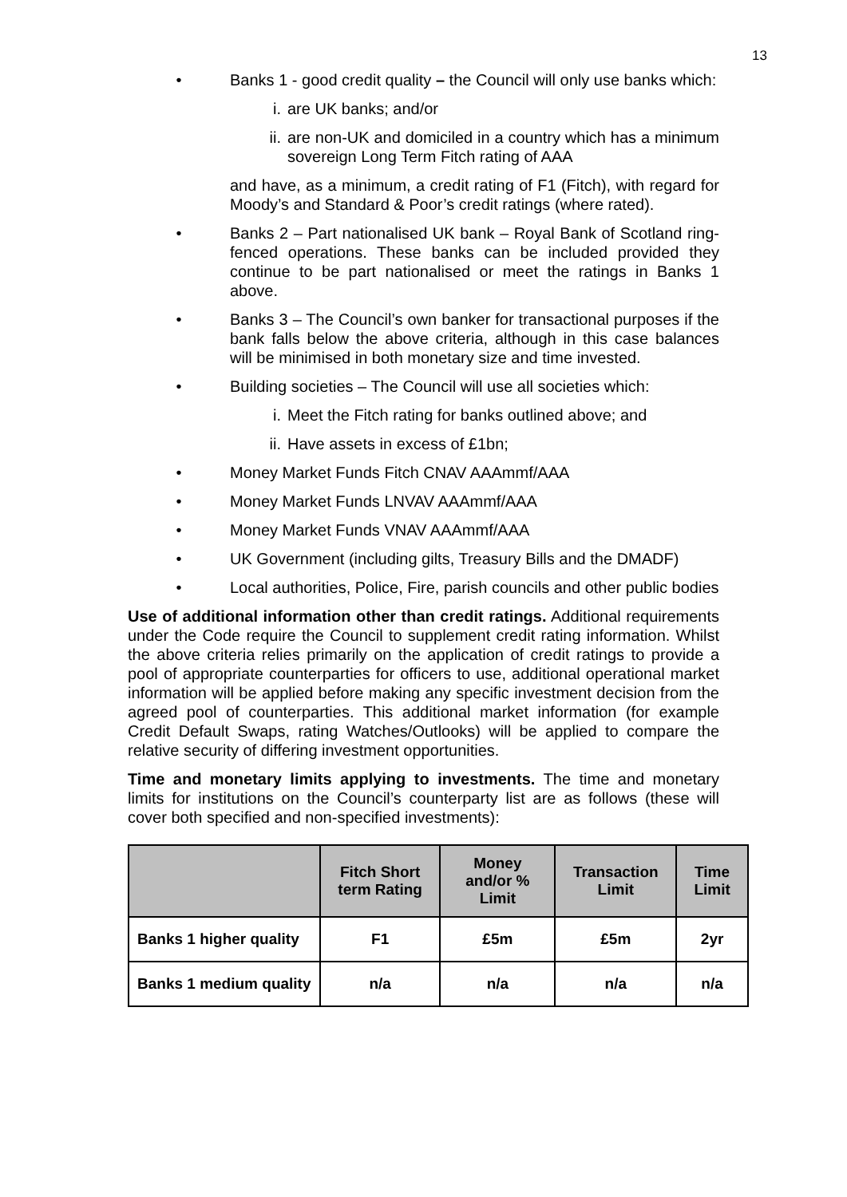13
• Banks 1 - good credit quality – the Council will only use banks which:
i. are UK banks; and/or
ii.
are non-UK and domiciled in a country which has a minimum sovereign Long Term Fitch rating of AAA
and have, as a minimum, a credit rating of F1 (Fitch), with regard for Moody’s and Standard & Poor’s credit ratings (where rated).
• Banks 2 – Part nationalised UK bank – Royal Bank of Scotland ring-fenced operations. These banks can be included provided they continue to be part nationalised or meet the ratings in Banks 1 above.
• Banks 3 – The Council’s own banker for transactional purposes if the bank falls below the above criteria, although in this case balances will be minimised in both monetary size and time invested.
• Building societies – The Council will use all societies which:
i. Meet the Fitch rating for banks outlined above; and
ii.
Have assets in excess of £1bn;
• Money Market Funds Fitch CNAV AAAmmf/AAA
• Money Market Funds LNVAV AAAmmf/AAA
• Money Market Funds VNAV AAAmmf/AAA
• UK Government (including gilts, Treasury Bills and the DMADF)
• Local authorities, Police, Fire, parish councils and other public bodies
Use of additional information other than credit ratings. Additional requirements under the Code require the Council to supplement credit rating information. Whilst the above criteria relies primarily on the application of credit ratings to provide a pool of appropriate counterparties for officers to use, additional operational market information will be applied before making any specific investment decision from the agreed pool of counterparties. This additional market information (for example Credit Default Swaps, rating Watches/Outlooks) will be applied to compare the relative security of differing investment opportunities.
Time and monetary limits applying to investments. The time and monetary limits for institutions on the Council’s counterparty list are as follows (these will cover both specified and non-specified investments):
| | Fitch Short term Rating | Money and/or % Limit | Transaction Limit | Time Limit |
| --- | --- | --- | --- | --- |
| Banks 1 higher quality | F1 | £5m | £5m | 2yr |
| Banks 1 medium quality | n/a | n/a | n/a | n/a |